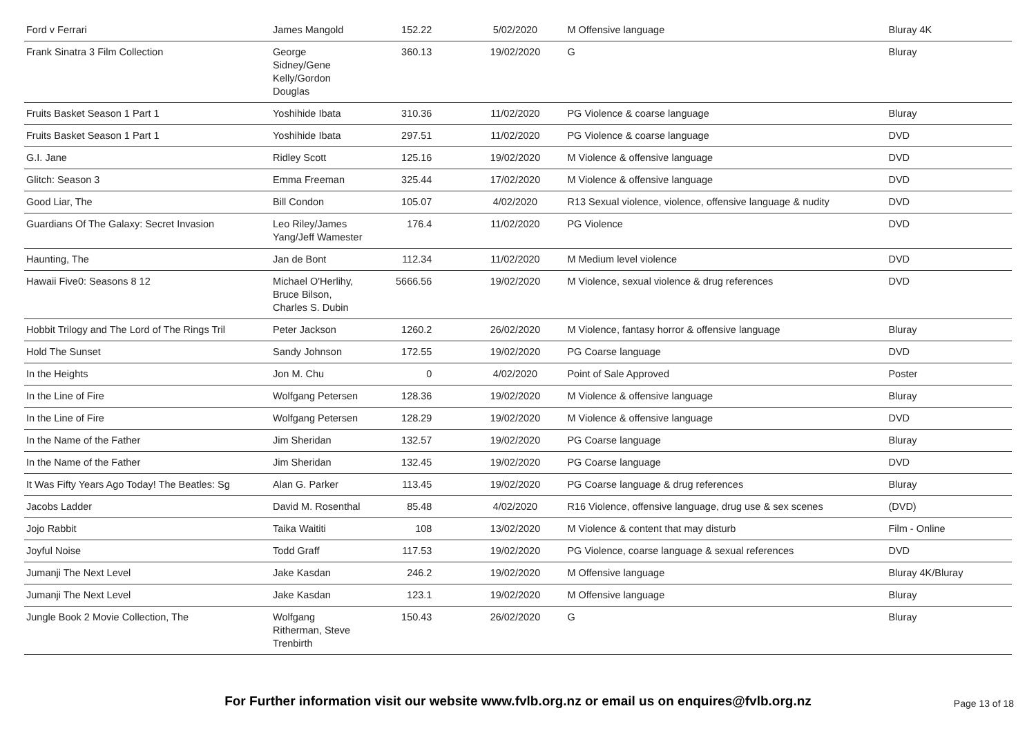| Ford v Ferrari | James Mangold | 152.22 | 5/02/2020 | M Offensive language | Bluray 4K |
| Frank Sinatra 3 Film Collection | George Sidney/Gene Kelly/Gordon Douglas | 360.13 | 19/02/2020 | G | Bluray |
| Fruits Basket Season 1 Part 1 | Yoshihide Ibata | 310.36 | 11/02/2020 | PG Violence & coarse language | Bluray |
| Fruits Basket Season 1 Part 1 | Yoshihide Ibata | 297.51 | 11/02/2020 | PG Violence & coarse language | DVD |
| G.I. Jane | Ridley Scott | 125.16 | 19/02/2020 | M Violence & offensive language | DVD |
| Glitch: Season 3 | Emma Freeman | 325.44 | 17/02/2020 | M Violence & offensive language | DVD |
| Good Liar, The | Bill Condon | 105.07 | 4/02/2020 | R13 Sexual violence, violence, offensive language & nudity | DVD |
| Guardians Of The Galaxy: Secret Invasion | Leo Riley/James Yang/Jeff Wamester | 176.4 | 11/02/2020 | PG Violence | DVD |
| Haunting, The | Jan de Bont | 112.34 | 11/02/2020 | M Medium level violence | DVD |
| Hawaii Five0: Seasons 8 12 | Michael O'Herlihy, Bruce Bilson, Charles S. Dubin | 5666.56 | 19/02/2020 | M Violence, sexual violence & drug references | DVD |
| Hobbit Trilogy and The Lord of The Rings Tril | Peter Jackson | 1260.2 | 26/02/2020 | M Violence, fantasy horror & offensive language | Bluray |
| Hold The Sunset | Sandy Johnson | 172.55 | 19/02/2020 | PG Coarse language | DVD |
| In the Heights | Jon M. Chu | 0 | 4/02/2020 | Point of Sale Approved | Poster |
| In the Line of Fire | Wolfgang Petersen | 128.36 | 19/02/2020 | M Violence & offensive language | Bluray |
| In the Line of Fire | Wolfgang Petersen | 128.29 | 19/02/2020 | M Violence & offensive language | DVD |
| In the Name of the Father | Jim Sheridan | 132.57 | 19/02/2020 | PG Coarse language | Bluray |
| In the Name of the Father | Jim Sheridan | 132.45 | 19/02/2020 | PG Coarse language | DVD |
| It Was Fifty Years Ago Today! The Beatles: Sg | Alan G. Parker | 113.45 | 19/02/2020 | PG Coarse language & drug references | Bluray |
| Jacobs Ladder | David M. Rosenthal | 85.48 | 4/02/2020 | R16 Violence, offensive language, drug use & sex scenes | (DVD) |
| Jojo Rabbit | Taika Waititi | 108 | 13/02/2020 | M Violence & content that may disturb | Film - Online |
| Joyful Noise | Todd Graff | 117.53 | 19/02/2020 | PG Violence, coarse language & sexual references | DVD |
| Jumanji The Next Level | Jake Kasdan | 246.2 | 19/02/2020 | M Offensive language | Bluray 4K/Bluray |
| Jumanji The Next Level | Jake Kasdan | 123.1 | 19/02/2020 | M Offensive language | Bluray |
| Jungle Book 2 Movie Collection, The | Wolfgang Ritherman, Steve Trenbirth | 150.43 | 26/02/2020 | G | Bluray |
For Further information visit our website www.fvlb.org.nz or email us on enquires@fvlb.org.nz Page 13 of 18